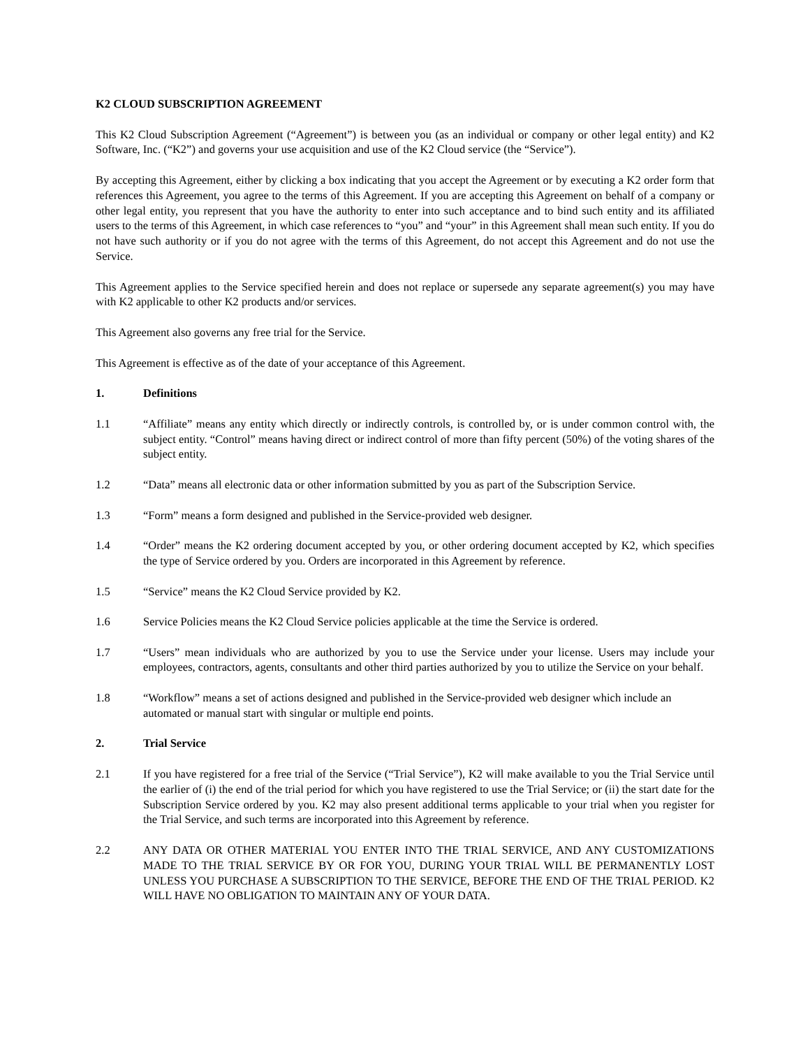K2 CLOUD SUBSCRIPTION AGREEMENT
This K2 Cloud Subscription Agreement (“Agreement”) is between you (as an individual or company or other legal entity) and K2 Software, Inc. (“K2”) and governs your use acquisition and use of the K2 Cloud service (the “Service”).
By accepting this Agreement, either by clicking a box indicating that you accept the Agreement or by executing a K2 order form that references this Agreement, you agree to the terms of this Agreement. If you are accepting this Agreement on behalf of a company or other legal entity, you represent that you have the authority to enter into such acceptance and to bind such entity and its affiliated users to the terms of this Agreement, in which case references to “you” and “your” in this Agreement shall mean such entity. If you do not have such authority or if you do not agree with the terms of this Agreement, do not accept this Agreement and do not use the Service.
This Agreement applies to the Service specified herein and does not replace or supersede any separate agreement(s) you may have with K2 applicable to other K2 products and/or services.
This Agreement also governs any free trial for the Service.
This Agreement is effective as of the date of your acceptance of this Agreement.
1. Definitions
1.1 “Affiliate” means any entity which directly or indirectly controls, is controlled by, or is under common control with, the subject entity. “Control” means having direct or indirect control of more than fifty percent (50%) of the voting shares of the subject entity.
1.2 “Data” means all electronic data or other information submitted by you as part of the Subscription Service.
1.3 “Form” means a form designed and published in the Service-provided web designer.
1.4 “Order” means the K2 ordering document accepted by you, or other ordering document accepted by K2, which specifies the type of Service ordered by you. Orders are incorporated in this Agreement by reference.
1.5 “Service” means the K2 Cloud Service provided by K2.
1.6 Service Policies means the K2 Cloud Service policies applicable at the time the Service is ordered.
1.7 “Users” mean individuals who are authorized by you to use the Service under your license. Users may include your employees, contractors, agents, consultants and other third parties authorized by you to utilize the Service on your behalf.
1.8 “Workflow” means a set of actions designed and published in the Service-provided web designer which include an automated or manual start with singular or multiple end points.
2. Trial Service
2.1 If you have registered for a free trial of the Service (“Trial Service”), K2 will make available to you the Trial Service until the earlier of (i) the end of the trial period for which you have registered to use the Trial Service; or (ii) the start date for the Subscription Service ordered by you. K2 may also present additional terms applicable to your trial when you register for the Trial Service, and such terms are incorporated into this Agreement by reference.
2.2 ANY DATA OR OTHER MATERIAL YOU ENTER INTO THE TRIAL SERVICE, AND ANY CUSTOMIZATIONS MADE TO THE TRIAL SERVICE BY OR FOR YOU, DURING YOUR TRIAL WILL BE PERMANENTLY LOST UNLESS YOU PURCHASE A SUBSCRIPTION TO THE SERVICE, BEFORE THE END OF THE TRIAL PERIOD. K2 WILL HAVE NO OBLIGATION TO MAINTAIN ANY OF YOUR DATA.